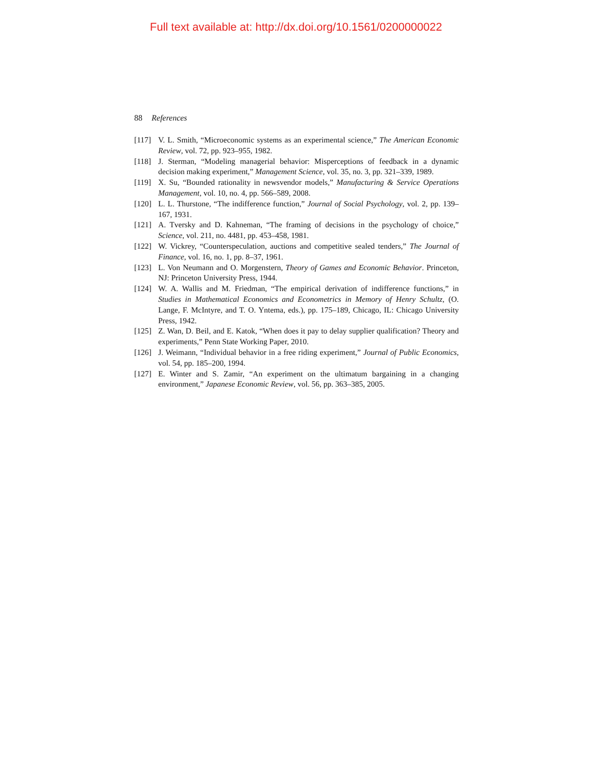Full text available at: http://dx.doi.org/10.1561/0200000022
88 References
[117] V. L. Smith, “Microeconomic systems as an experimental science,” The American Economic Review, vol. 72, pp. 923–955, 1982.
[118] J. Sterman, “Modeling managerial behavior: Misperceptions of feedback in a dynamic decision making experiment,” Management Science, vol. 35, no. 3, pp. 321–339, 1989.
[119] X. Su, “Bounded rationality in newsvendor models,” Manufacturing & Service Operations Management, vol. 10, no. 4, pp. 566–589, 2008.
[120] L. L. Thurstone, “The indifference function,” Journal of Social Psychology, vol. 2, pp. 139–167, 1931.
[121] A. Tversky and D. Kahneman, “The framing of decisions in the psychology of choice,” Science, vol. 211, no. 4481, pp. 453–458, 1981.
[122] W. Vickrey, “Counterspeculation, auctions and competitive sealed tenders,” The Journal of Finance, vol. 16, no. 1, pp. 8–37, 1961.
[123] L. Von Neumann and O. Morgenstern, Theory of Games and Economic Behavior. Princeton, NJ: Princeton University Press, 1944.
[124] W. A. Wallis and M. Friedman, “The empirical derivation of indifference functions,” in Studies in Mathematical Economics and Econometrics in Memory of Henry Schultz, (O. Lange, F. McIntyre, and T. O. Yntema, eds.), pp. 175–189, Chicago, IL: Chicago University Press, 1942.
[125] Z. Wan, D. Beil, and E. Katok, “When does it pay to delay supplier qualification? Theory and experiments,” Penn State Working Paper, 2010.
[126] J. Weimann, “Individual behavior in a free riding experiment,” Journal of Public Economics, vol. 54, pp. 185–200, 1994.
[127] E. Winter and S. Zamir, “An experiment on the ultimatum bargaining in a changing environment,” Japanese Economic Review, vol. 56, pp. 363–385, 2005.